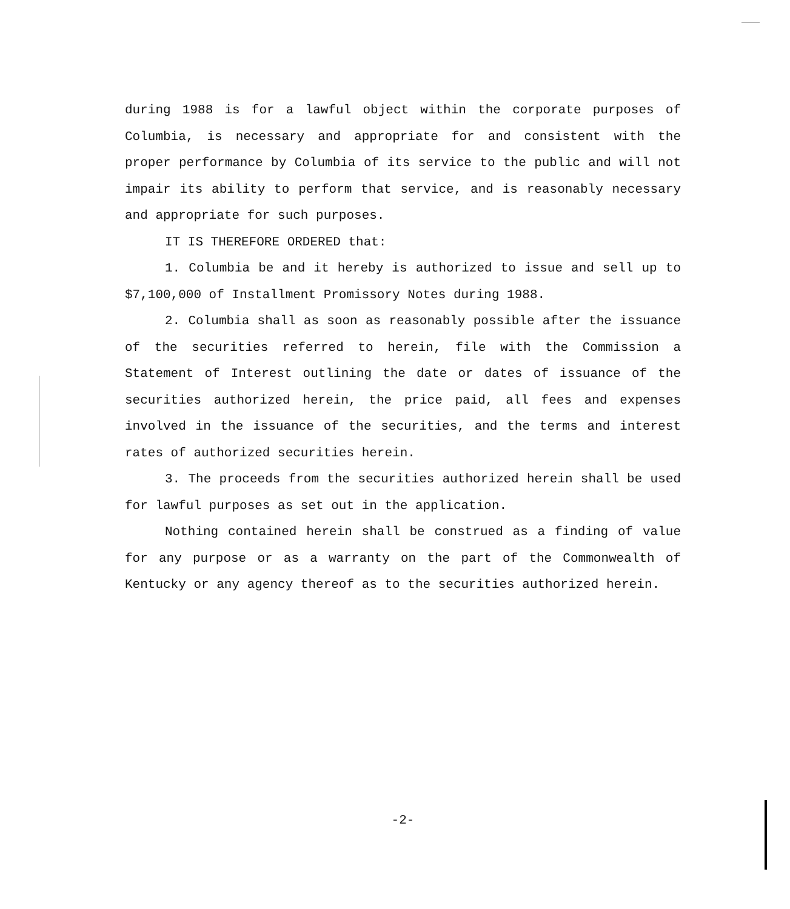during 1988 is for a lawful object within the corporate purposes of Columbia, is necessary and appropriate for and consistent with the proper performance by Columbia of its service to the public and will not impair its ability to perform that service, and is reasonably necessary and appropriate for such purposes.
IT IS THEREFORE ORDERED that:
1. Columbia be and it hereby is authorized to issue and sell up to $7,100,000 of Installment Promissory Notes during 1988.
2. Columbia shall as soon as reasonably possible after the issuance of the securities referred to herein, file with the Commission a Statement of Interest outlining the date or dates of issuance of the securities authorized herein, the price paid, all fees and expenses involved in the issuance of the securities, and the terms and interest rates of authorized securities herein.
3. The proceeds from the securities authorized herein shall be used for lawful purposes as set out in the application.
Nothing contained herein shall be construed as a finding of value for any purpose or as a warranty on the part of the Commonwealth of Kentucky or any agency thereof as to the securities authorized herein.
-2-